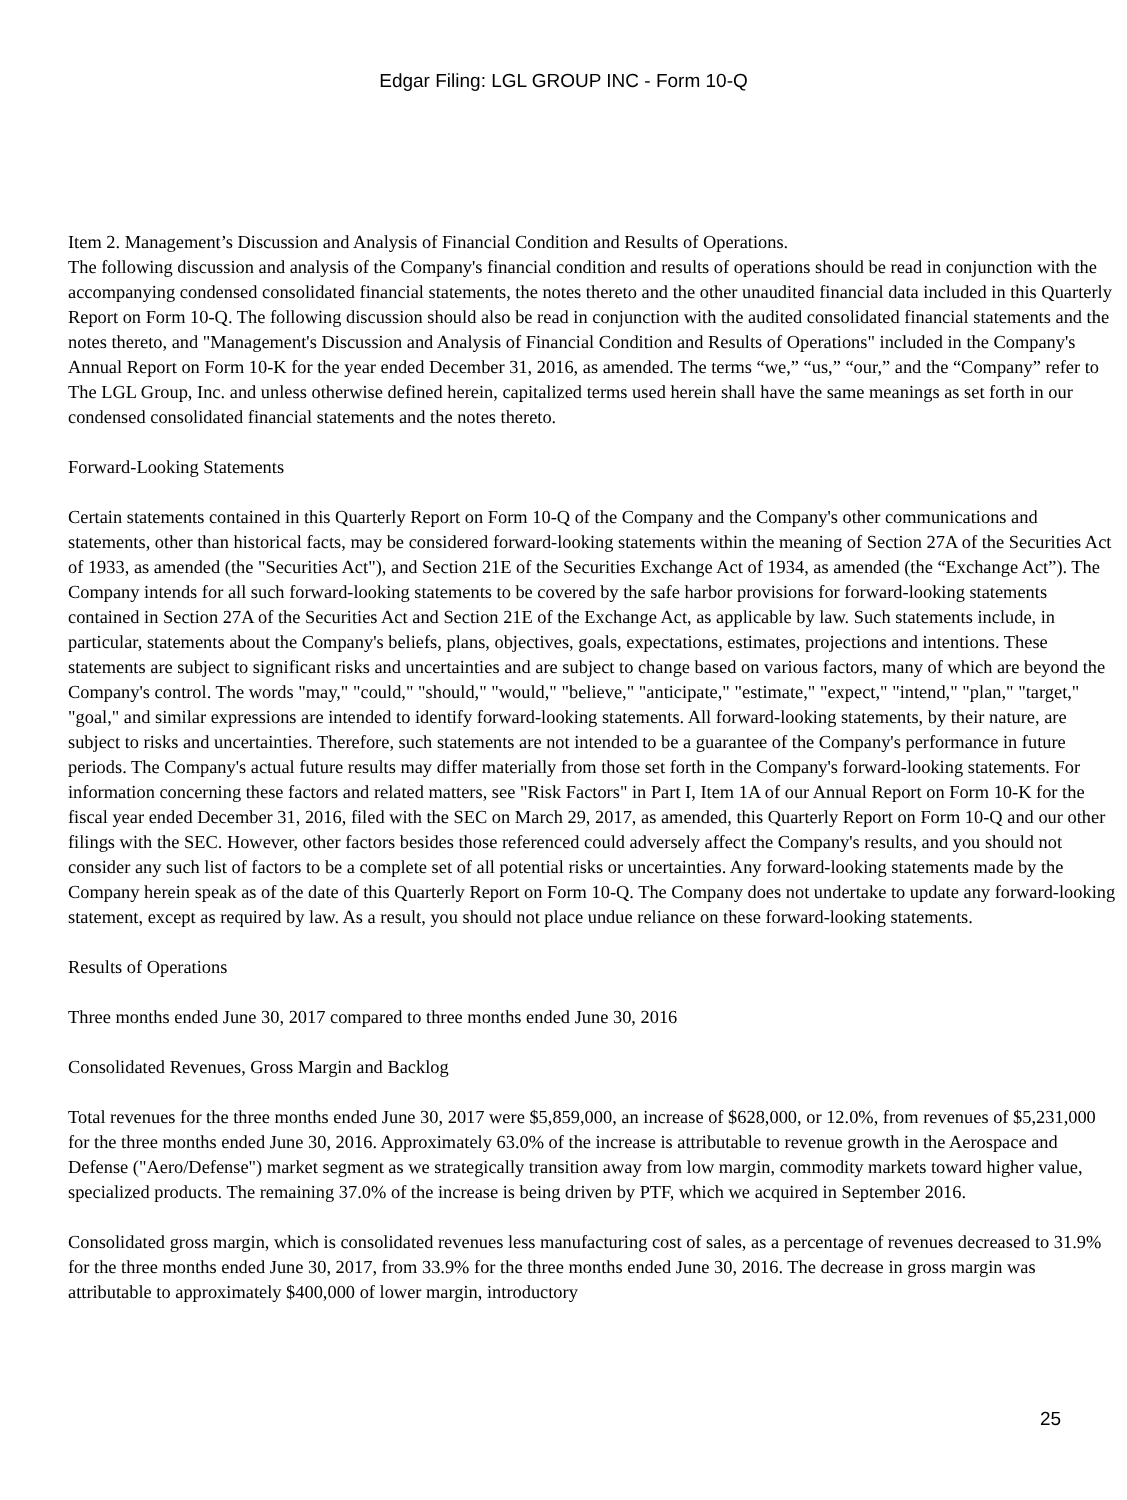Edgar Filing: LGL GROUP INC - Form 10-Q
Item 2. Management’s Discussion and Analysis of Financial Condition and Results of Operations.
The following discussion and analysis of the Company's financial condition and results of operations should be read in conjunction with the accompanying condensed consolidated financial statements, the notes thereto and the other unaudited financial data included in this Quarterly Report on Form 10-Q. The following discussion should also be read in conjunction with the audited consolidated financial statements and the notes thereto, and "Management's Discussion and Analysis of Financial Condition and Results of Operations" included in the Company's Annual Report on Form 10-K for the year ended December 31, 2016, as amended. The terms “we,” “us,” “our,” and the “Company” refer to The LGL Group, Inc. and unless otherwise defined herein, capitalized terms used herein shall have the same meanings as set forth in our condensed consolidated financial statements and the notes thereto.
Forward-Looking Statements
Certain statements contained in this Quarterly Report on Form 10-Q of the Company and the Company's other communications and statements, other than historical facts, may be considered forward-looking statements within the meaning of Section 27A of the Securities Act of 1933, as amended (the "Securities Act"), and Section 21E of the Securities Exchange Act of 1934, as amended (the “Exchange Act”). The Company intends for all such forward-looking statements to be covered by the safe harbor provisions for forward-looking statements contained in Section 27A of the Securities Act and Section 21E of the Exchange Act, as applicable by law. Such statements include, in particular, statements about the Company's beliefs, plans, objectives, goals, expectations, estimates, projections and intentions. These statements are subject to significant risks and uncertainties and are subject to change based on various factors, many of which are beyond the Company's control. The words "may," "could," "should," "would," "believe," "anticipate," "estimate," "expect," "intend," "plan," "target," "goal," and similar expressions are intended to identify forward-looking statements. All forward-looking statements, by their nature, are subject to risks and uncertainties. Therefore, such statements are not intended to be a guarantee of the Company's performance in future periods. The Company's actual future results may differ materially from those set forth in the Company's forward-looking statements. For information concerning these factors and related matters, see "Risk Factors" in Part I, Item 1A of our Annual Report on Form 10-K for the fiscal year ended December 31, 2016, filed with the SEC on March 29, 2017, as amended, this Quarterly Report on Form 10-Q and our other filings with the SEC. However, other factors besides those referenced could adversely affect the Company's results, and you should not consider any such list of factors to be a complete set of all potential risks or uncertainties. Any forward-looking statements made by the Company herein speak as of the date of this Quarterly Report on Form 10-Q. The Company does not undertake to update any forward-looking statement, except as required by law. As a result, you should not place undue reliance on these forward-looking statements.
Results of Operations
Three months ended June 30, 2017 compared to three months ended June 30, 2016
Consolidated Revenues, Gross Margin and Backlog
Total revenues for the three months ended June 30, 2017 were $5,859,000, an increase of $628,000, or 12.0%, from revenues of $5,231,000 for the three months ended June 30, 2016. Approximately 63.0% of the increase is attributable to revenue growth in the Aerospace and Defense ("Aero/Defense") market segment as we strategically transition away from low margin, commodity markets toward higher value, specialized products. The remaining 37.0% of the increase is being driven by PTF, which we acquired in September 2016.
Consolidated gross margin, which is consolidated revenues less manufacturing cost of sales, as a percentage of revenues decreased to 31.9% for the three months ended June 30, 2017, from 33.9% for the three months ended June 30, 2016. The decrease in gross margin was attributable to approximately $400,000 of lower margin, introductory
25